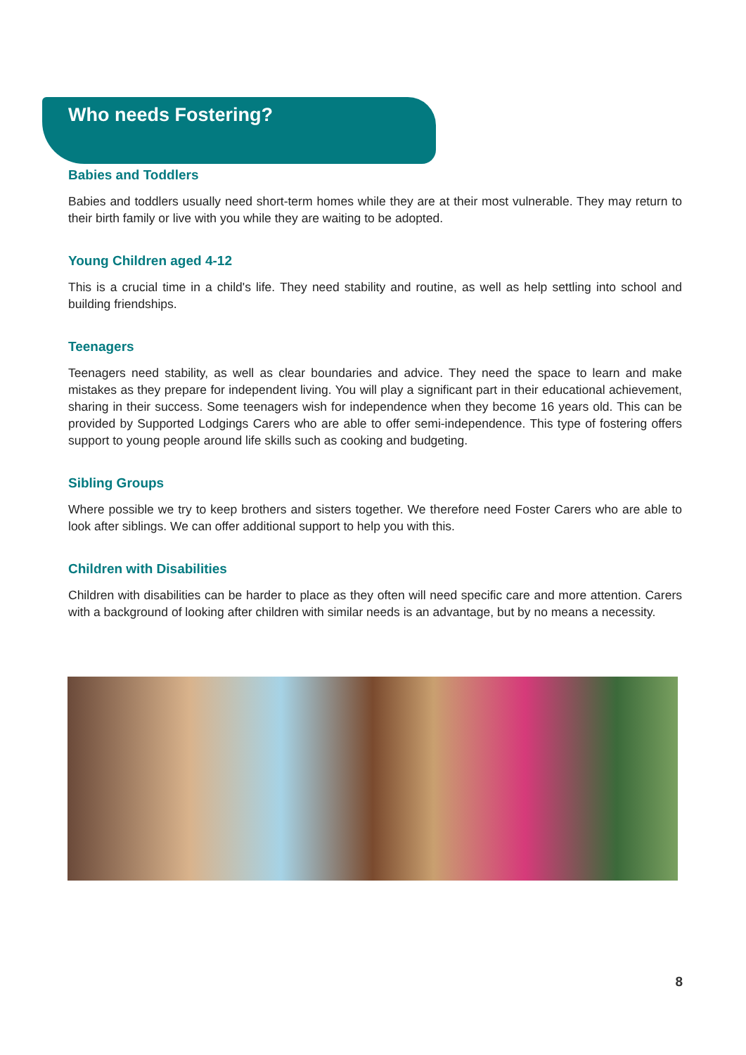Who needs Fostering?
Babies and Toddlers
Babies and toddlers usually need short-term homes while they are at their most vulnerable. They may return to their birth family or live with you while they are waiting to be adopted.
Young Children aged 4-12
This is a crucial time in a child's life. They need stability and routine, as well as help settling into school and building friendships.
Teenagers
Teenagers need stability, as well as clear boundaries and advice. They need the space to learn and make mistakes as they prepare for independent living. You will play a significant part in their educational achievement, sharing in their success. Some teenagers wish for independence when they become 16 years old. This can be provided by Supported Lodgings Carers who are able to offer semi-independence. This type of fostering offers support to young people around life skills such as cooking and budgeting.
Sibling Groups
Where possible we try to keep brothers and sisters together. We therefore need Foster Carers who are able to look after siblings. We can offer additional support to help you with this.
Children with Disabilities
Children with disabilities can be harder to place as they often will need specific care and more attention. Carers with a background of looking after children with similar needs is an advantage, but by no means a necessity.
8